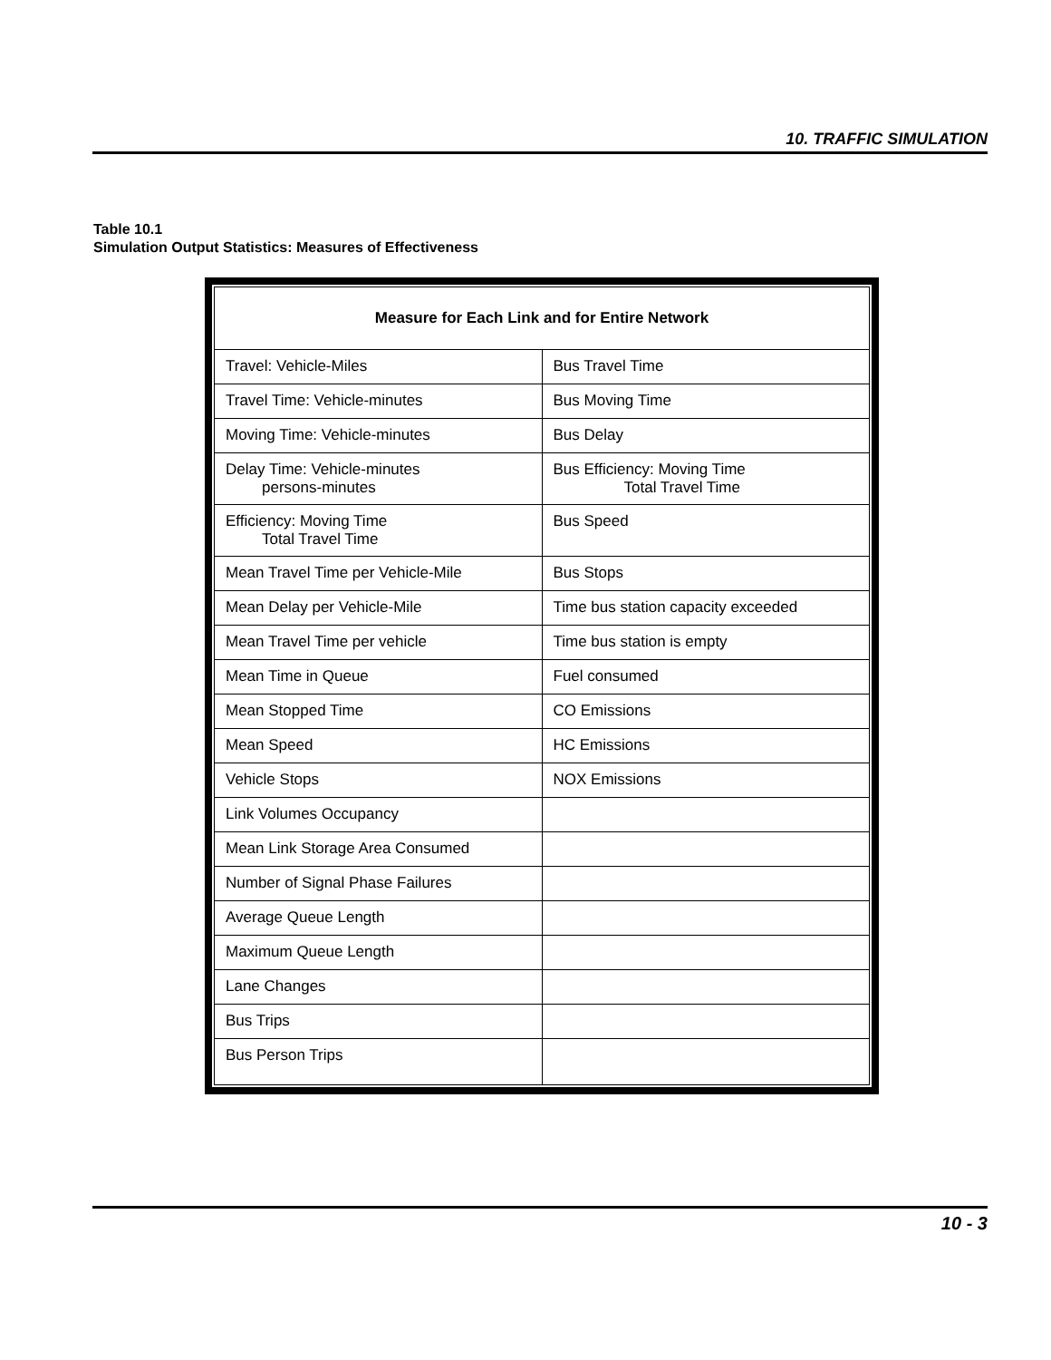10. TRAFFIC SIMULATION
Table 10.1
Simulation Output Statistics: Measures of Effectiveness
| Measure for Each Link and for Entire Network | |
| --- | --- |
| Travel: Vehicle-Miles | Bus Travel Time |
| Travel Time: Vehicle-minutes | Bus Moving Time |
| Moving Time: Vehicle-minutes | Bus Delay |
| Delay Time: Vehicle-minutes persons-minutes | Bus Efficiency: Moving Time Total Travel Time |
| Efficiency: Moving Time Total Travel Time | Bus Speed |
| Mean Travel Time per Vehicle-Mile | Bus Stops |
| Mean Delay per Vehicle-Mile | Time bus station capacity exceeded |
| Mean Travel Time per vehicle | Time bus station is empty |
| Mean Time in Queue | Fuel consumed |
| Mean Stopped Time | CO Emissions |
| Mean Speed | HC Emissions |
| Vehicle Stops | NOX Emissions |
| Link Volumes Occupancy | |
| Mean Link Storage Area Consumed | |
| Number of Signal Phase Failures | |
| Average Queue Length | |
| Maximum Queue Length | |
| Lane Changes | |
| Bus Trips | |
| Bus Person Trips | |
10 - 3